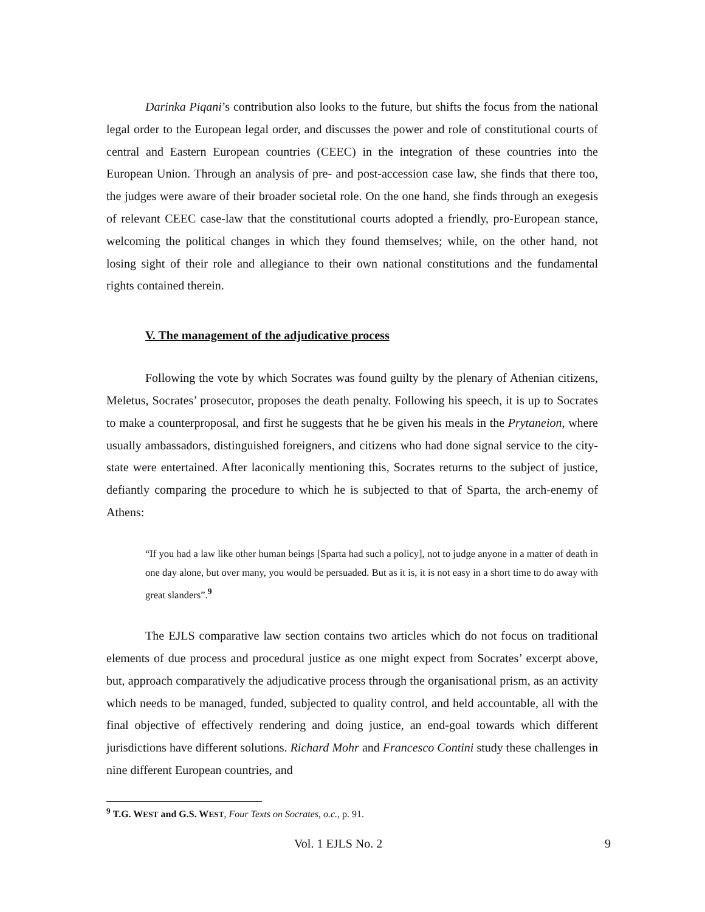Darinka Piqani’s contribution also looks to the future, but shifts the focus from the national legal order to the European legal order, and discusses the power and role of constitutional courts of central and Eastern European countries (CEEC) in the integration of these countries into the European Union. Through an analysis of pre- and post-accession case law, she finds that there too, the judges were aware of their broader societal role. On the one hand, she finds through an exegesis of relevant CEEC case-law that the constitutional courts adopted a friendly, pro-European stance, welcoming the political changes in which they found themselves; while, on the other hand, not losing sight of their role and allegiance to their own national constitutions and the fundamental rights contained therein.
V. The management of the adjudicative process
Following the vote by which Socrates was found guilty by the plenary of Athenian citizens, Meletus, Socrates’ prosecutor, proposes the death penalty. Following his speech, it is up to Socrates to make a counterproposal, and first he suggests that he be given his meals in the Prytaneion, where usually ambassadors, distinguished foreigners, and citizens who had done signal service to the city-state were entertained. After laconically mentioning this, Socrates returns to the subject of justice, defiantly comparing the procedure to which he is subjected to that of Sparta, the arch-enemy of Athens:
“If you had a law like other human beings [Sparta had such a policy], not to judge anyone in a matter of death in one day alone, but over many, you would be persuaded. But as it is, it is not easy in a short time to do away with great slanders”.<sup>9</sup>
The EJLS comparative law section contains two articles which do not focus on traditional elements of due process and procedural justice as one might expect from Socrates’ excerpt above, but, approach comparatively the adjudicative process through the organisational prism, as an activity which needs to be managed, funded, subjected to quality control, and held accountable, all with the final objective of effectively rendering and doing justice, an end-goal towards which different jurisdictions have different solutions. Richard Mohr and Francesco Contini study these challenges in nine different European countries, and
<sup>9</sup> T.G. WEST and G.S. WEST, Four Texts on Socrates, o.c., p. 91.
Vol. 1 EJLS No. 2 9